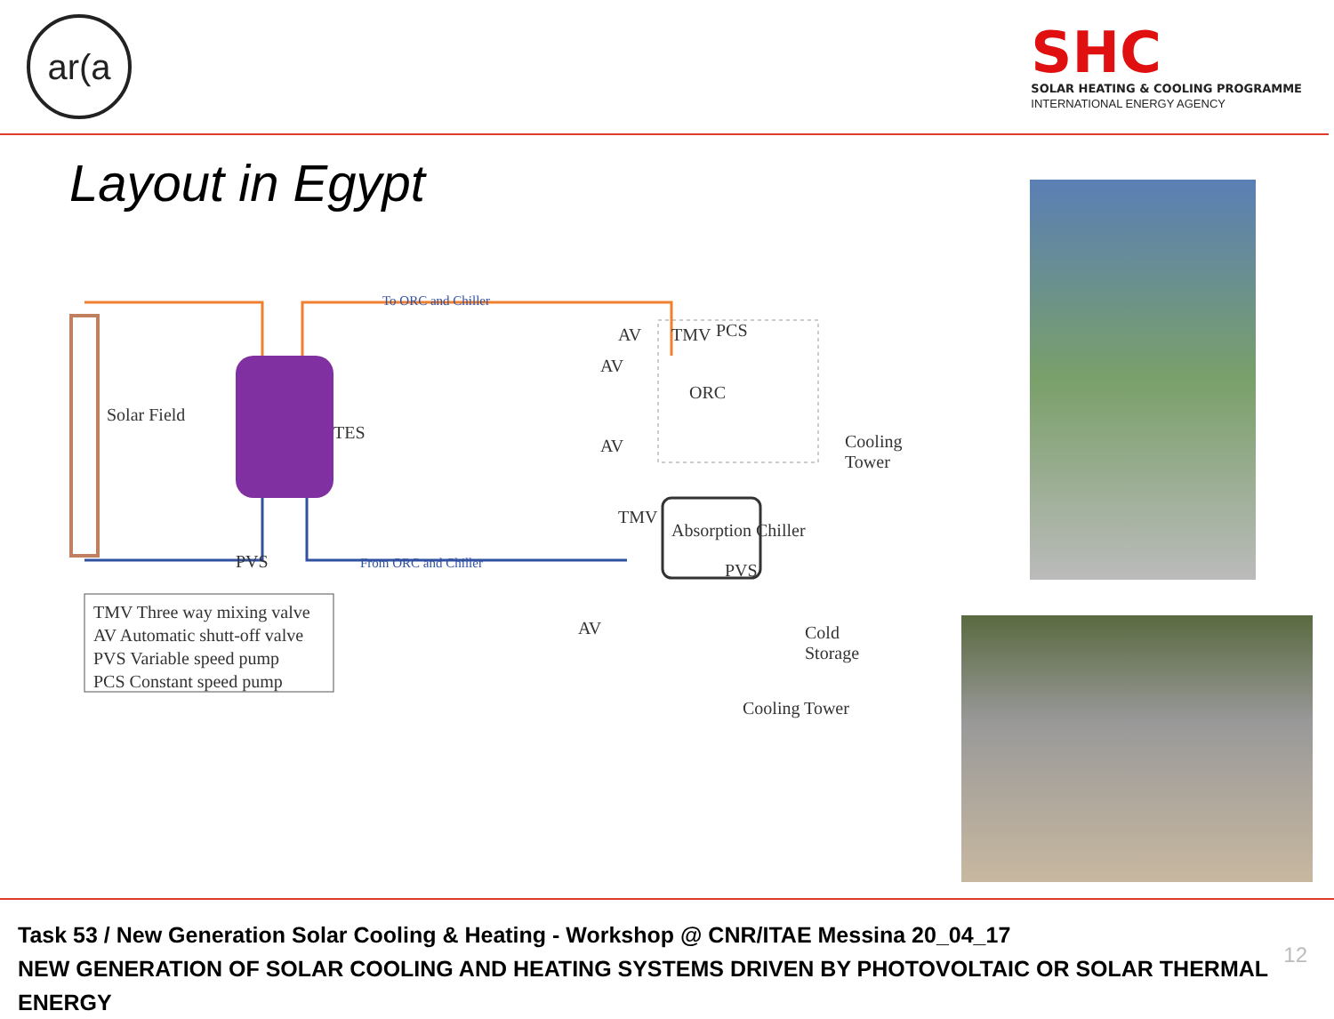ar(a
SHC
SOLAR HEATING & COOLING PROGRAMME
INTERNATIONAL ENERGY AGENCY
Layout in Egypt
Solar Field
TES
To ORC and Chiller
From ORC and Chiller PVS
AV TMV PCS
AV
AV
TMV
PVS
AV
ORC
Absorption Chiller
Cooling
Tower
Cold
Storage
Cooling Tower
TMV Three way mixing valve
AV Automatic shutt-off valve
PVS Variable speed pump
PCS Constant speed pump
Task 53 / New Generation Solar Cooling & Heating - Workshop @ CNR/ITAE Messina 20_04_17
NEW GENERATION OF SOLAR COOLING AND HEATING SYSTEMS DRIVEN BY PHOTOVOLTAIC OR SOLAR THERMAL ENERGY
12